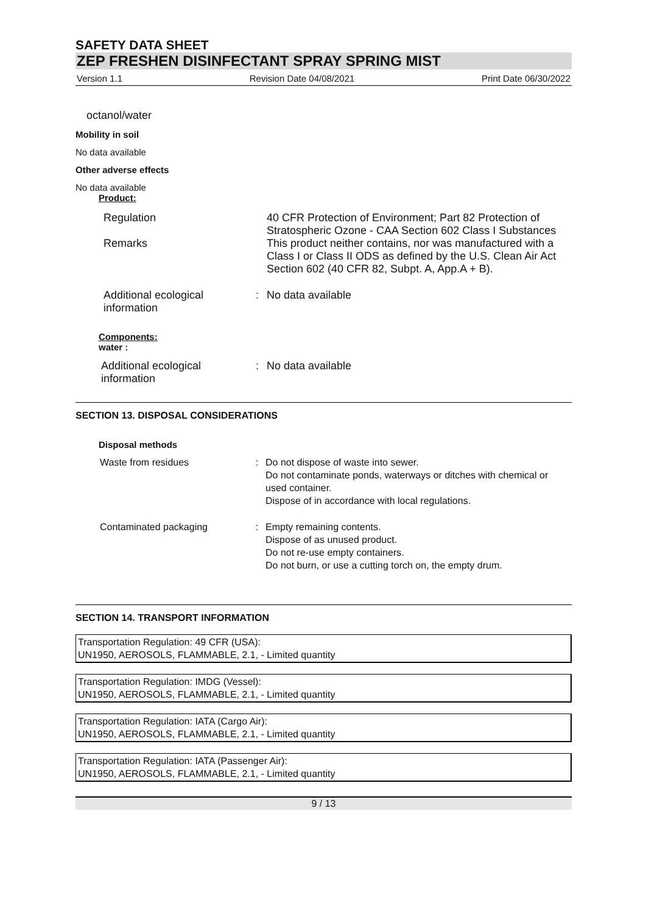SAFETY DATA SHEET
ZEP FRESHEN DISINFECTANT SPRAY SPRING MIST
Version 1.1 Revision Date 04/08/2021 Print Date 06/30/2022
octanol/water
Mobility in soil
No data available
Other adverse effects
No data available
Product:
| Regulation | | 40 CFR Protection of Environment; Part 82 Protection of Stratospheric Ozone - CAA Section 602 Class I Substances |
| Remarks | | This product neither contains, nor was manufactured with a Class I or Class II ODS as defined by the U.S. Clean Air Act Section 602 (40 CFR 82, Subpt. A, App.A + B). |
| Additional ecological information | : | No data available |
Components:
water :
| Additional ecological information | : | No data available |
SECTION 13. DISPOSAL CONSIDERATIONS
Disposal methods
| Waste from residues | : | Do not dispose of waste into sewer. Do not contaminate ponds, waterways or ditches with chemical or used container. Dispose of in accordance with local regulations. |
| Contaminated packaging | : | Empty remaining contents. Dispose of as unused product. Do not re-use empty containers. Do not burn, or use a cutting torch on, the empty drum. |
SECTION 14. TRANSPORT INFORMATION
Transportation Regulation: 49 CFR (USA):
UN1950, AEROSOLS, FLAMMABLE, 2.1, - Limited quantity
Transportation Regulation: IMDG (Vessel):
UN1950, AEROSOLS, FLAMMABLE, 2.1, - Limited quantity
Transportation Regulation: IATA (Cargo Air):
UN1950, AEROSOLS, FLAMMABLE, 2.1, - Limited quantity
Transportation Regulation: IATA (Passenger Air):
UN1950, AEROSOLS, FLAMMABLE, 2.1, - Limited quantity
9 / 13